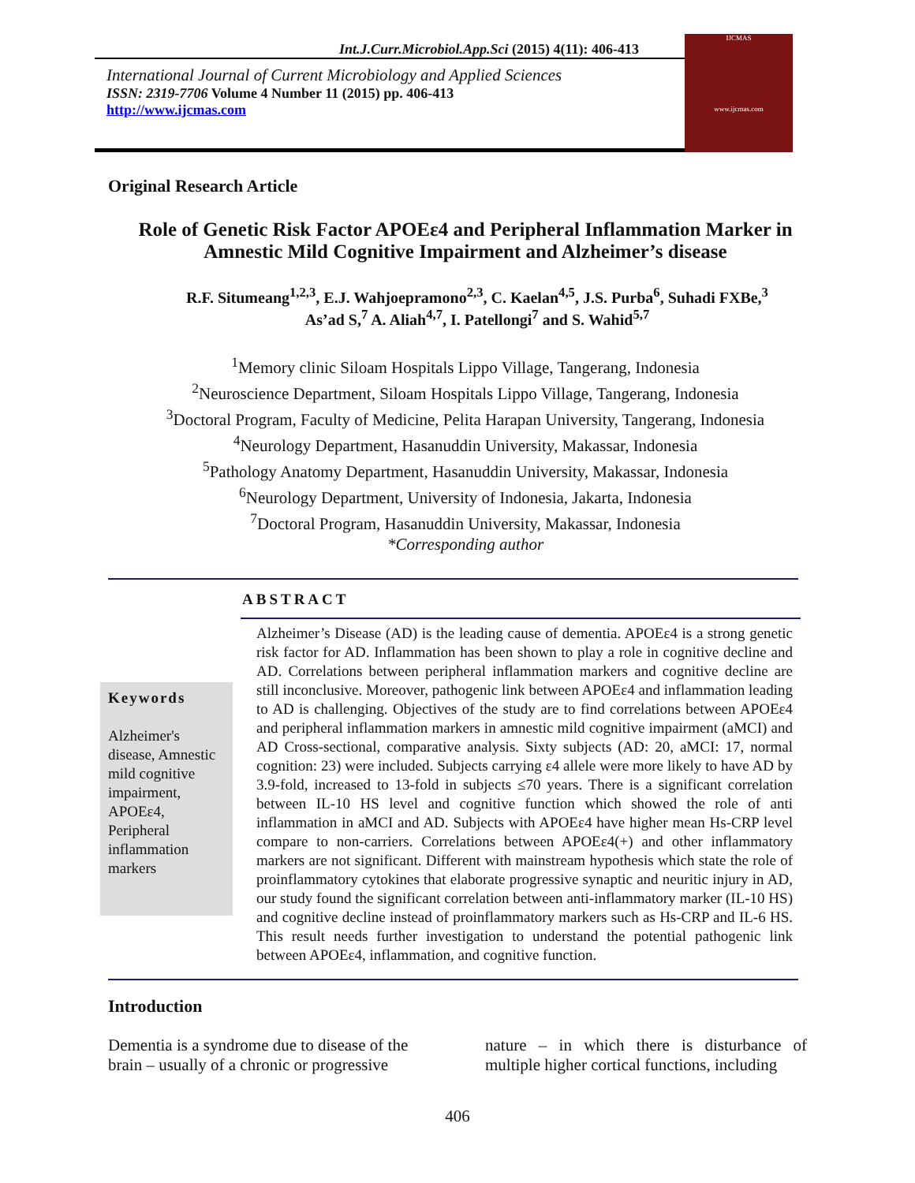Int.J.Curr.Microbiol.App.Sci (2015) 4(11): 406-413
International Journal of Current Microbiology and Applied Sciences
ISSN: 2319-7706 Volume 4 Number 11 (2015) pp. 406-413
http://www.ijcmas.com
IJCMAS
www.ijcmas.com
Original Research Article
Role of Genetic Risk Factor APOEε4 and Peripheral Inflammation Marker in Amnestic Mild Cognitive Impairment and Alzheimer’s disease
R.F. Situmeang<sup>1,2,3</sup>, E.J. Wahjoepramono<sup>2,3</sup>, C. Kaelan<sup>4,5</sup>, J.S. Purba<sup>6</sup>, Suhadi FXBe,<sup>3</sup>
As’ad S,<sup>7</sup> A. Aliah<sup>4,7</sup>, I. Patellongi<sup>7</sup> and S. Wahid<sup>5,7</sup>
<sup>1</sup> Memory clinic Siloam Hospitals Lippo Village, Tangerang, Indonesia
<sup>2</sup> Neuroscience Department, Siloam Hospitals Lippo Village, Tangerang, Indonesia
<sup>3</sup> Doctoral Program, Faculty of Medicine, Pelita Harapan University, Tangerang, Indonesia
<sup>4</sup> Neurology Department, Hasanuddin University, Makassar, Indonesia
<sup>5</sup> Pathology Anatomy Department, Hasanuddin University, Makassar, Indonesia
<sup>6</sup> Neurology Department, University of Indonesia, Jakarta, Indonesia
<sup>7</sup> Doctoral Program, Hasanuddin University, Makassar, Indonesia
*Corresponding author
ABSTRACT
Keywords
Alzheimer's disease, Amnestic mild cognitive impairment, APOEε4, Peripheral inflammation markers
Alzheimer’s Disease (AD) is the leading cause of dementia. APOEε4 is a strong genetic risk factor for AD. Inflammation has been shown to play a role in cognitive decline and AD. Correlations between peripheral inflammation markers and cognitive decline are still inconclusive. Moreover, pathogenic link between APOEε4 and inflammation leading to AD is challenging. Objectives of the study are to find correlations between APOEε4 and peripheral inflammation markers in amnestic mild cognitive impairment (aMCI) and AD Cross-sectional, comparative analysis. Sixty subjects (AD: 20, aMCI: 17, normal cognition: 23) were included. Subjects carrying ε4 allele were more likely to have AD by 3.9-fold, increased to 13-fold in subjects ≤70 years. There is a significant correlation between IL-10 HS level and cognitive function which showed the role of anti inflammation in aMCI and AD. Subjects with APOEε4 have higher mean Hs-CRP level compare to non-carriers. Correlations between APOEε4(+) and other inflammatory markers are not significant. Different with mainstream hypothesis which state the role of proinflammatory cytokines that elaborate progressive synaptic and neuritic injury in AD, our study found the significant correlation between anti-inflammatory marker (IL-10 HS) and cognitive decline instead of proinflammatory markers such as Hs-CRP and IL-6 HS. This result needs further investigation to understand the potential pathogenic link between APOEε4, inflammation, and cognitive function.
Introduction
Dementia is a syndrome due to disease of the brain – usually of a chronic or progressive
nature – in which there is disturbance of multiple higher cortical functions, including
406